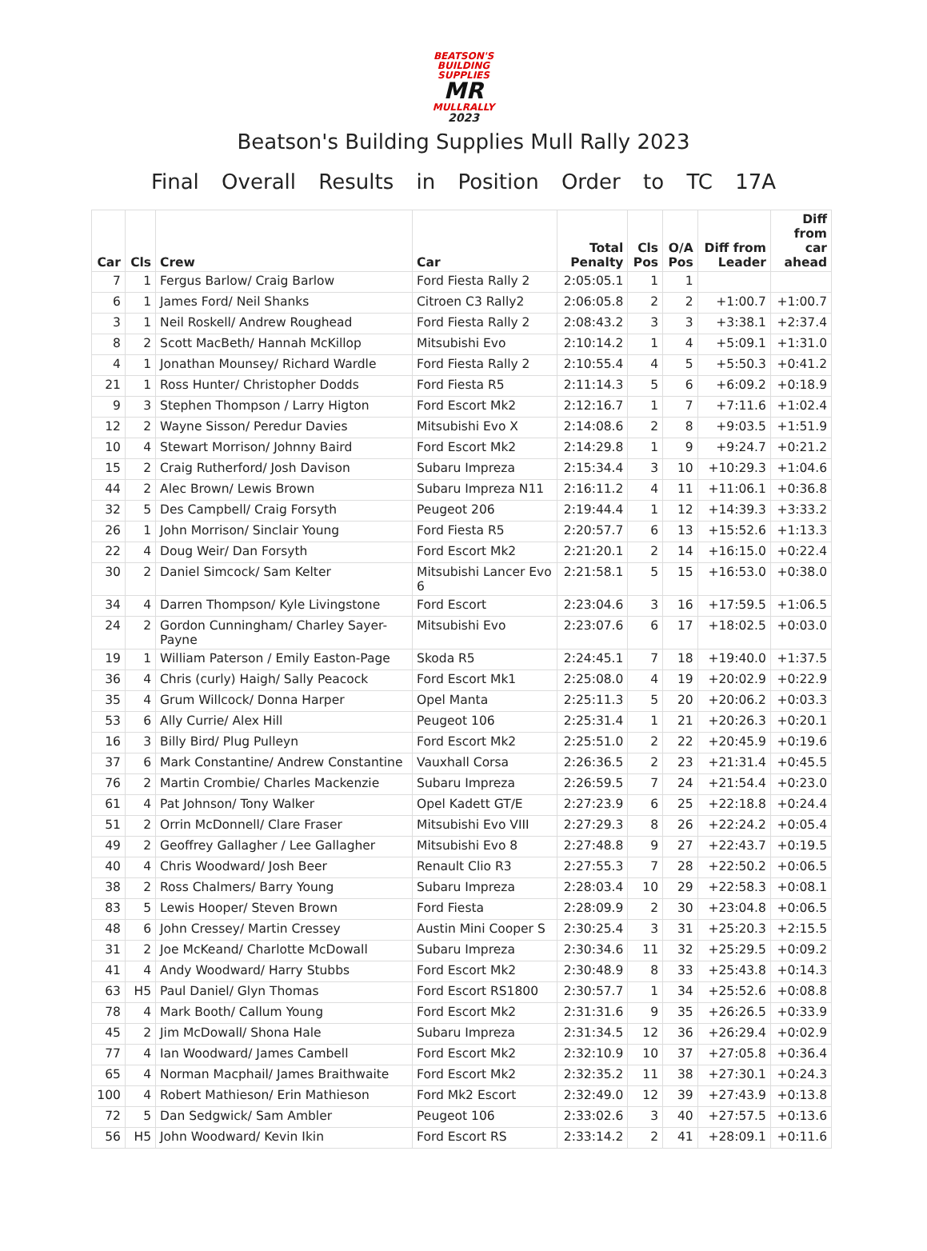BEATSON'S
BUILDING SUPPLIES
MR
MULLRALLY
2023
Beatson's Building Supplies Mull Rally 2023
Final Overall Results in Position Order to TC 17A
| Car | Cls | Crew | Car | Total Penalty | Cls Pos | O/A Pos | Diff from Leader | Diff from car ahead |
| --- | --- | --- | --- | --- | --- | --- | --- | --- |
| 7 | 1 | Fergus Barlow/ Craig Barlow | Ford Fiesta Rally 2 | 2:05:05.1 | 1 | 1 | | |
| 6 | 1 | James Ford/ Neil Shanks | Citroen C3 Rally2 | 2:06:05.8 | 2 | 2 | +1:00.7 | +1:00.7 |
| 3 | 1 | Neil Roskell/ Andrew Roughead | Ford Fiesta Rally 2 | 2:08:43.2 | 3 | 3 | +3:38.1 | +2:37.4 |
| 8 | 2 | Scott MacBeth/ Hannah McKillop | Mitsubishi Evo | 2:10:14.2 | 1 | 4 | +5:09.1 | +1:31.0 |
| 4 | 1 | Jonathan Mounsey/ Richard Wardle | Ford Fiesta Rally 2 | 2:10:55.4 | 4 | 5 | +5:50.3 | +0:41.2 |
| 21 | 1 | Ross Hunter/ Christopher Dodds | Ford Fiesta R5 | 2:11:14.3 | 5 | 6 | +6:09.2 | +0:18.9 |
| 9 | 3 | Stephen Thompson / Larry Higton | Ford Escort Mk2 | 2:12:16.7 | 1 | 7 | +7:11.6 | +1:02.4 |
| 12 | 2 | Wayne Sisson/ Peredur Davies | Mitsubishi Evo X | 2:14:08.6 | 2 | 8 | +9:03.5 | +1:51.9 |
| 10 | 4 | Stewart Morrison/ Johnny Baird | Ford Escort Mk2 | 2:14:29.8 | 1 | 9 | +9:24.7 | +0:21.2 |
| 15 | 2 | Craig Rutherford/ Josh Davison | Subaru Impreza | 2:15:34.4 | 3 | 10 | +10:29.3 | +1:04.6 |
| 44 | 2 | Alec Brown/ Lewis Brown | Subaru Impreza N11 | 2:16:11.2 | 4 | 11 | +11:06.1 | +0:36.8 |
| 32 | 5 | Des Campbell/ Craig Forsyth | Peugeot 206 | 2:19:44.4 | 1 | 12 | +14:39.3 | +3:33.2 |
| 26 | 1 | John Morrison/ Sinclair Young | Ford Fiesta R5 | 2:20:57.7 | 6 | 13 | +15:52.6 | +1:13.3 |
| 22 | 4 | Doug Weir/ Dan Forsyth | Ford Escort Mk2 | 2:21:20.1 | 2 | 14 | +16:15.0 | +0:22.4 |
| 30 | 2 | Daniel Simcock/ Sam Kelter | Mitsubishi Lancer Evo 6 | 2:21:58.1 | 5 | 15 | +16:53.0 | +0:38.0 |
| 34 | 4 | Darren Thompson/ Kyle Livingstone | Ford Escort | 2:23:04.6 | 3 | 16 | +17:59.5 | +1:06.5 |
| 24 | 2 | Gordon Cunningham/ Charley Sayer-Payne | Mitsubishi Evo | 2:23:07.6 | 6 | 17 | +18:02.5 | +0:03.0 |
| 19 | 1 | William Paterson / Emily Easton-Page | Skoda R5 | 2:24:45.1 | 7 | 18 | +19:40.0 | +1:37.5 |
| 36 | 4 | Chris (curly) Haigh/ Sally Peacock | Ford Escort Mk1 | 2:25:08.0 | 4 | 19 | +20:02.9 | +0:22.9 |
| 35 | 4 | Grum Willcock/ Donna Harper | Opel Manta | 2:25:11.3 | 5 | 20 | +20:06.2 | +0:03.3 |
| 53 | 6 | Ally Currie/ Alex Hill | Peugeot 106 | 2:25:31.4 | 1 | 21 | +20:26.3 | +0:20.1 |
| 16 | 3 | Billy Bird/ Plug Pulleyn | Ford Escort Mk2 | 2:25:51.0 | 2 | 22 | +20:45.9 | +0:19.6 |
| 37 | 6 | Mark Constantine/ Andrew Constantine | Vauxhall Corsa | 2:26:36.5 | 2 | 23 | +21:31.4 | +0:45.5 |
| 76 | 2 | Martin Crombie/ Charles Mackenzie | Subaru Impreza | 2:26:59.5 | 7 | 24 | +21:54.4 | +0:23.0 |
| 61 | 4 | Pat Johnson/ Tony Walker | Opel Kadett GT/E | 2:27:23.9 | 6 | 25 | +22:18.8 | +0:24.4 |
| 51 | 2 | Orrin McDonnell/ Clare Fraser | Mitsubishi Evo VIII | 2:27:29.3 | 8 | 26 | +22:24.2 | +0:05.4 |
| 49 | 2 | Geoffrey Gallagher / Lee Gallagher | Mitsubishi Evo 8 | 2:27:48.8 | 9 | 27 | +22:43.7 | +0:19.5 |
| 40 | 4 | Chris Woodward/ Josh Beer | Renault Clio R3 | 2:27:55.3 | 7 | 28 | +22:50.2 | +0:06.5 |
| 38 | 2 | Ross Chalmers/ Barry Young | Subaru Impreza | 2:28:03.4 | 10 | 29 | +22:58.3 | +0:08.1 |
| 83 | 5 | Lewis Hooper/ Steven Brown | Ford Fiesta | 2:28:09.9 | 2 | 30 | +23:04.8 | +0:06.5 |
| 48 | 6 | John Cressey/ Martin Cressey | Austin Mini Cooper S | 2:30:25.4 | 3 | 31 | +25:20.3 | +2:15.5 |
| 31 | 2 | Joe McKeand/ Charlotte McDowall | Subaru Impreza | 2:30:34.6 | 11 | 32 | +25:29.5 | +0:09.2 |
| 41 | 4 | Andy Woodward/ Harry Stubbs | Ford Escort Mk2 | 2:30:48.9 | 8 | 33 | +25:43.8 | +0:14.3 |
| 63 | H5 | Paul Daniel/ Glyn Thomas | Ford Escort RS1800 | 2:30:57.7 | 1 | 34 | +25:52.6 | +0:08.8 |
| 78 | 4 | Mark Booth/ Callum Young | Ford Escort Mk2 | 2:31:31.6 | 9 | 35 | +26:26.5 | +0:33.9 |
| 45 | 2 | Jim McDowall/ Shona Hale | Subaru Impreza | 2:31:34.5 | 12 | 36 | +26:29.4 | +0:02.9 |
| 77 | 4 | Ian Woodward/ James Cambell | Ford Escort Mk2 | 2:32:10.9 | 10 | 37 | +27:05.8 | +0:36.4 |
| 65 | 4 | Norman Macphail/ James Braithwaite | Ford Escort Mk2 | 2:32:35.2 | 11 | 38 | +27:30.1 | +0:24.3 |
| 100 | 4 | Robert Mathieson/ Erin Mathieson | Ford Mk2 Escort | 2:32:49.0 | 12 | 39 | +27:43.9 | +0:13.8 |
| 72 | 5 | Dan Sedgwick/ Sam Ambler | Peugeot 106 | 2:33:02.6 | 3 | 40 | +27:57.5 | +0:13.6 |
| 56 | H5 | John Woodward/ Kevin Ikin | Ford Escort RS | 2:33:14.2 | 2 | 41 | +28:09.1 | +0:11.6 |